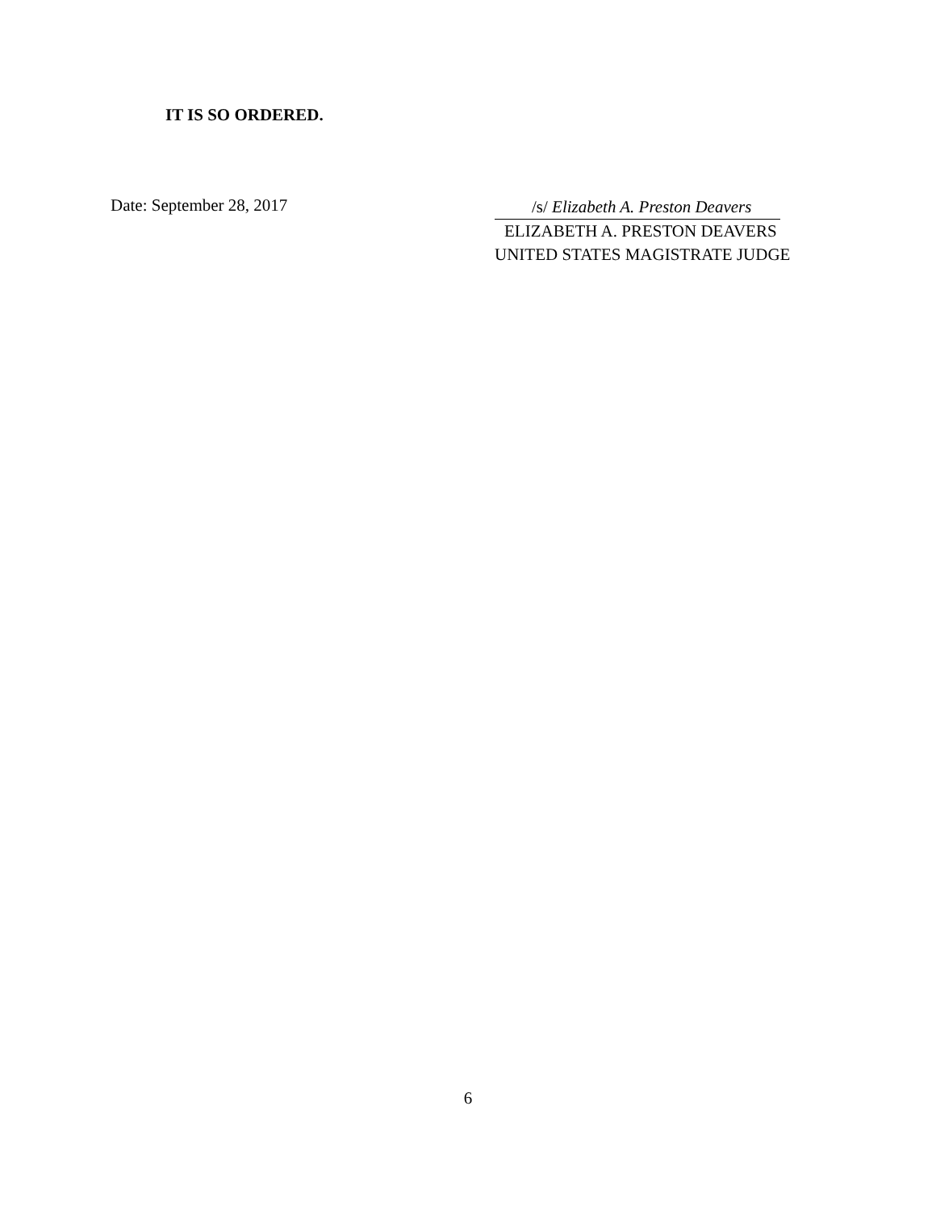IT IS SO ORDERED.
Date: September 28, 2017
/s/ Elizabeth A. Preston Deavers
ELIZABETH A. PRESTON DEAVERS
UNITED STATES MAGISTRATE JUDGE
6